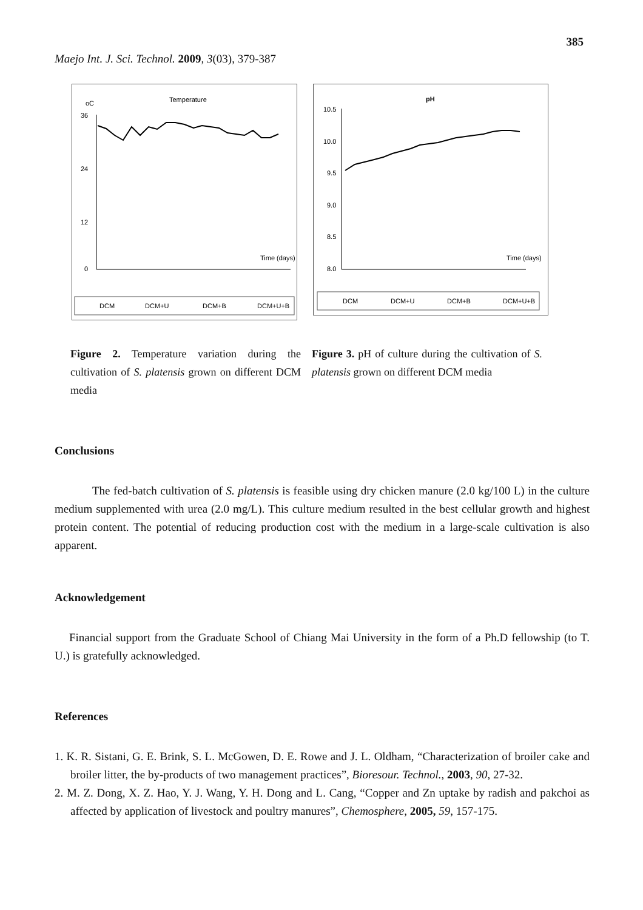385
Maejo Int. J. Sci. Technol. 2009, 3(03), 379-387
oC
Temperature
36
24
12
0
Time (days)
DCM
DCM+U
DCM+B
DCM+U+B
pH
10.5
10.0
9.5
9.0
8.5
8.0
Time (days)
DCM
DCM+U
DCM+B
DCM+U+B
Figure 2. Temperature variation during the cultivation of S. platensis grown on different DCM media
Figure 3. pH of culture during the cultivation of S. platensis grown on different DCM media
Conclusions
The fed-batch cultivation of S. platensis is feasible using dry chicken manure (2.0 kg/100 L) in the culture medium supplemented with urea (2.0 mg/L). This culture medium resulted in the best cellular growth and highest protein content. The potential of reducing production cost with the medium in a large-scale cultivation is also apparent.
Acknowledgement
Financial support from the Graduate School of Chiang Mai University in the form of a Ph.D fellowship (to T. U.) is gratefully acknowledged.
References
1. K. R. Sistani, G. E. Brink, S. L. McGowen, D. E. Rowe and J. L. Oldham, “Characterization of broiler cake and broiler litter, the by-products of two management practices”, Bioresour. Technol., 2003, 90, 27-32.
2. M. Z. Dong, X. Z. Hao, Y. J. Wang, Y. H. Dong and L. Cang, “Copper and Zn uptake by radish and pakchoi as affected by application of livestock and poultry manures”, Chemosphere, 2005, 59, 157-175.